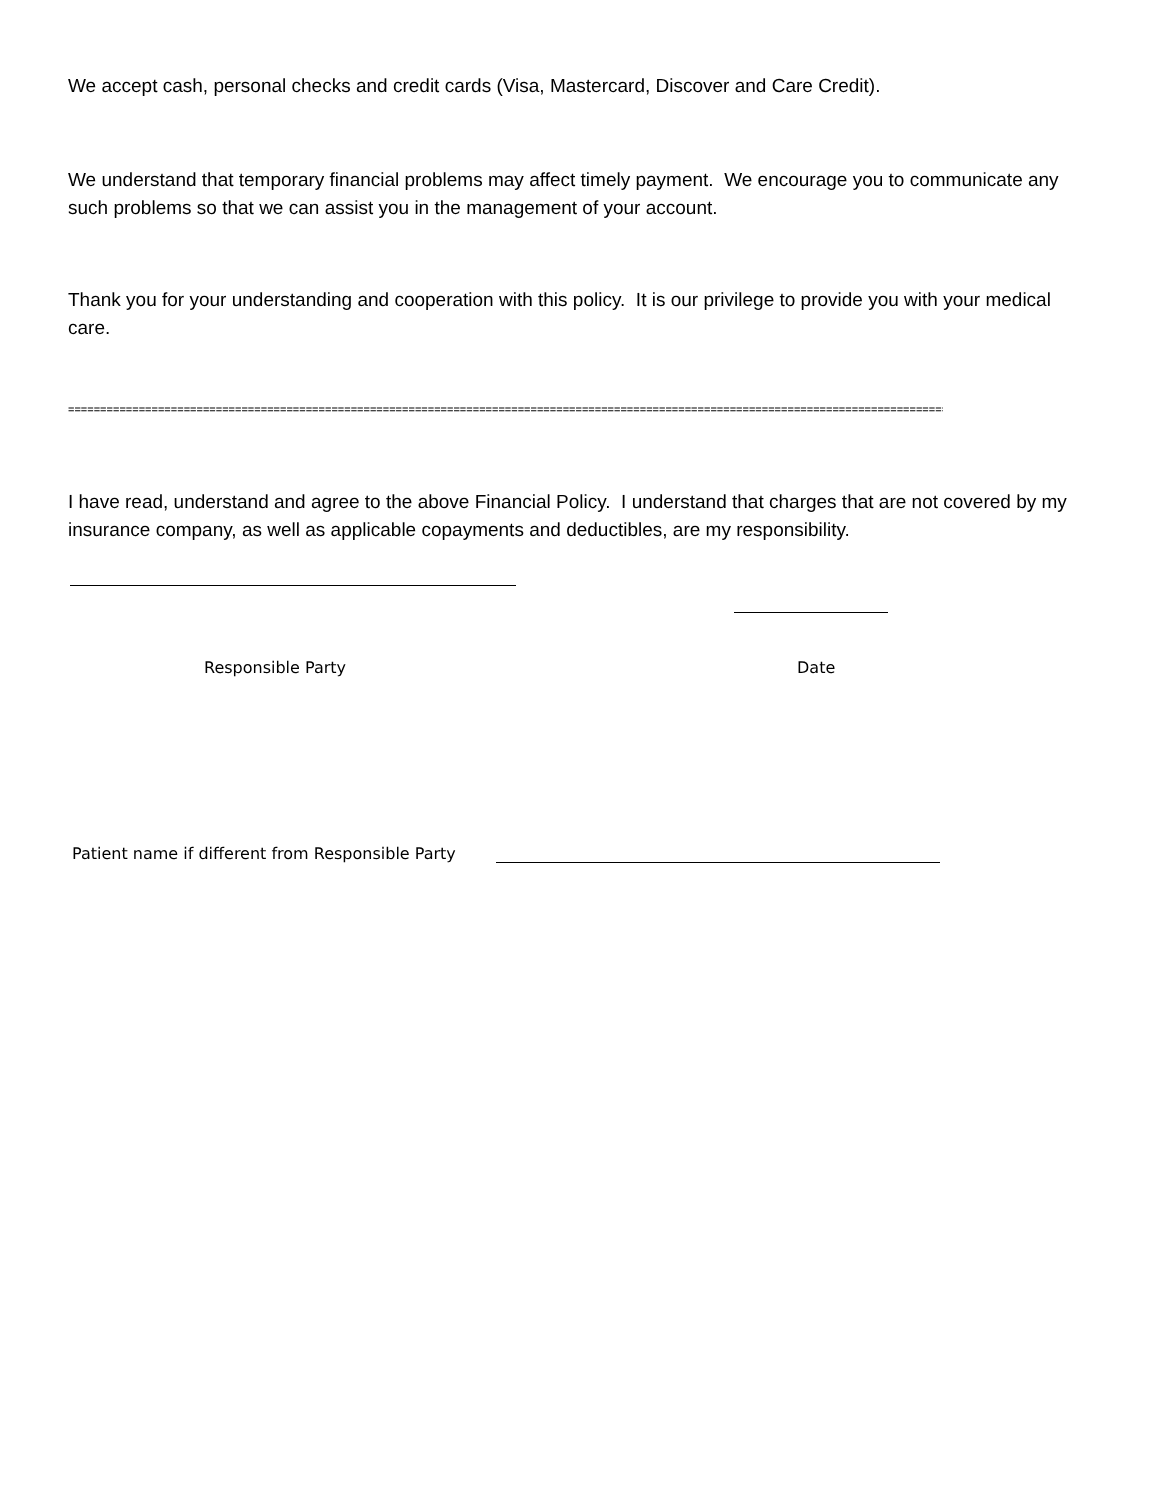We accept cash, personal checks and credit cards (Visa, Mastercard, Discover and Care Credit).
We understand that temporary financial problems may affect timely payment. We encourage you to communicate any such problems so that we can assist you in the management of your account.
Thank you for your understanding and cooperation with this policy. It is our privilege to provide you with your medical care.
=========================================================================================================================================
I have read, understand and agree to the above Financial Policy. I understand that charges that are not covered by my insurance company, as well as applicable copayments and deductibles, are my responsibility.
Responsible Party Date
Patient name if different from Responsible Party